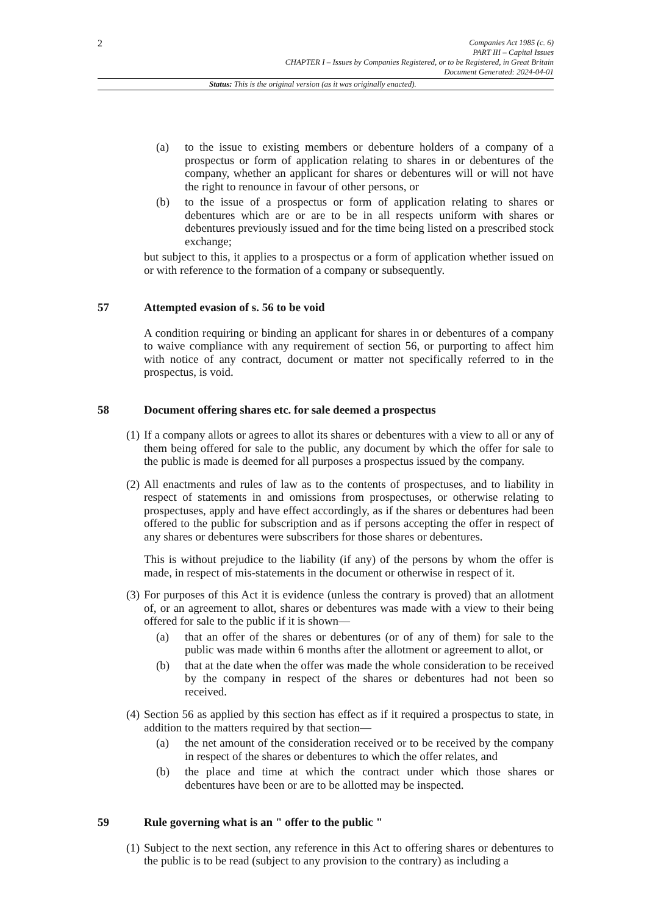2
Companies Act 1985 (c. 6)
PART III – Capital Issues
CHAPTER I – Issues by Companies Registered, or to be Registered, in Great Britain
Document Generated: 2024-04-01
Status: This is the original version (as it was originally enacted).
(a) to the issue to existing members or debenture holders of a company of a prospectus or form of application relating to shares in or debentures of the company, whether an applicant for shares or debentures will or will not have the right to renounce in favour of other persons, or
(b) to the issue of a prospectus or form of application relating to shares or debentures which are or are to be in all respects uniform with shares or debentures previously issued and for the time being listed on a prescribed stock exchange;
but subject to this, it applies to a prospectus or a form of application whether issued on or with reference to the formation of a company or subsequently.
57 Attempted evasion of s. 56 to be void
A condition requiring or binding an applicant for shares in or debentures of a company to waive compliance with any requirement of section 56, or purporting to affect him with notice of any contract, document or matter not specifically referred to in the prospectus, is void.
58 Document offering shares etc. for sale deemed a prospectus
(1) If a company allots or agrees to allot its shares or debentures with a view to all or any of them being offered for sale to the public, any document by which the offer for sale to the public is made is deemed for all purposes a prospectus issued by the company.
(2) All enactments and rules of law as to the contents of prospectuses, and to liability in respect of statements in and omissions from prospectuses, or otherwise relating to prospectuses, apply and have effect accordingly, as if the shares or debentures had been offered to the public for subscription and as if persons accepting the offer in respect of any shares or debentures were subscribers for those shares or debentures.
This is without prejudice to the liability (if any) of the persons by whom the offer is made, in respect of mis-statements in the document or otherwise in respect of it.
(3) For purposes of this Act it is evidence (unless the contrary is proved) that an allotment of, or an agreement to allot, shares or debentures was made with a view to their being offered for sale to the public if it is shown—
(a) that an offer of the shares or debentures (or of any of them) for sale to the public was made within 6 months after the allotment or agreement to allot, or
(b) that at the date when the offer was made the whole consideration to be received by the company in respect of the shares or debentures had not been so received.
(4) Section 56 as applied by this section has effect as if it required a prospectus to state, in addition to the matters required by that section—
(a) the net amount of the consideration received or to be received by the company in respect of the shares or debentures to which the offer relates, and
(b) the place and time at which the contract under which those shares or debentures have been or are to be allotted may be inspected.
59 Rule governing what is an " offer to the public "
(1) Subject to the next section, any reference in this Act to offering shares or debentures to the public is to be read (subject to any provision to the contrary) as including a